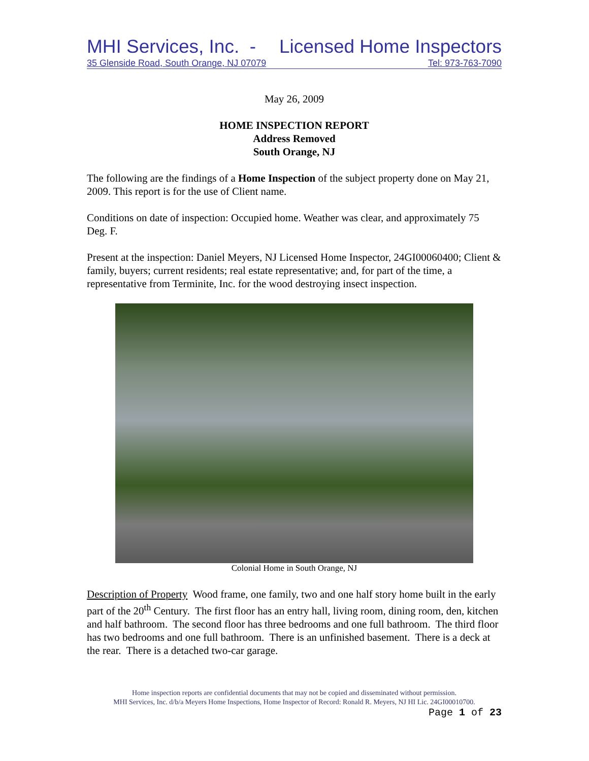MHI Services, Inc. - Licensed Home Inspectors
35 Glenside Road, South Orange, NJ 07079 Tel: 973-763-7090
May 26, 2009
HOME INSPECTION REPORT
Address Removed
South Orange, NJ
The following are the findings of a Home Inspection of the subject property done on May 21, 2009. This report is for the use of Client name.
Conditions on date of inspection: Occupied home. Weather was clear, and approximately 75 Deg. F.
Present at the inspection: Daniel Meyers, NJ Licensed Home Inspector, 24GI00060400; Client & family, buyers; current residents; real estate representative; and, for part of the time, a representative from Terminite, Inc. for the wood destroying insect inspection.
Colonial Home in South Orange, NJ
Description of Property Wood frame, one family, two and one half story home built in the early part of the 20<sup>th</sup> Century. The first floor has an entry hall, living room, dining room, den, kitchen and half bathroom. The second floor has three bedrooms and one full bathroom. The third floor has two bedrooms and one full bathroom. There is an unfinished basement. There is a deck at the rear. There is a detached two-car garage.
Home inspection reports are confidential documents that may not be copied and disseminated without permission.
MHI Services, Inc. d/b/a Meyers Home Inspections, Home Inspector of Record: Ronald R. Meyers, NJ HI Lic. 24GI00010700.
Page 1 of 23